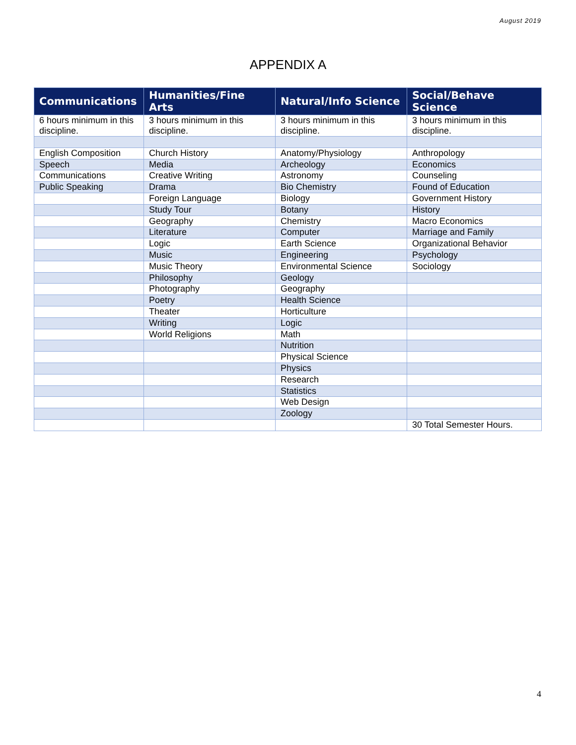August 2019
APPENDIX A
| Communications | Humanities/Fine Arts | Natural/Info Science | Social/Behave Science |
| --- | --- | --- | --- |
| 6 hours minimum in this discipline. | 3 hours minimum in this discipline. | 3 hours minimum in this discipline. | 3 hours minimum in this discipline. |
| English Composition | Church History | Anatomy/Physiology | Anthropology |
| Speech | Media | Archeology | Economics |
| Communications | Creative Writing | Astronomy | Counseling |
| Public Speaking | Drama | Bio Chemistry | Found of Education |
| | Foreign Language | Biology | Government History |
| | Study Tour | Botany | History |
| | Geography | Chemistry | Macro Economics |
| | Literature | Computer | Marriage and Family |
| | Logic | Earth Science | Organizational Behavior |
| | Music | Engineering | Psychology |
| | Music Theory | Environmental Science | Sociology |
| | Philosophy | Geology | |
| | Photography | Geography | |
| | Poetry | Health Science | |
| | Theater | Horticulture | |
| | Writing | Logic | |
| | World Religions | Math | |
| | | Nutrition | |
| | | Physical Science | |
| | | Physics | |
| | | Research | |
| | | Statistics | |
| | | Web Design | |
| | | Zoology | |
| | | | 30 Total Semester Hours. |
4